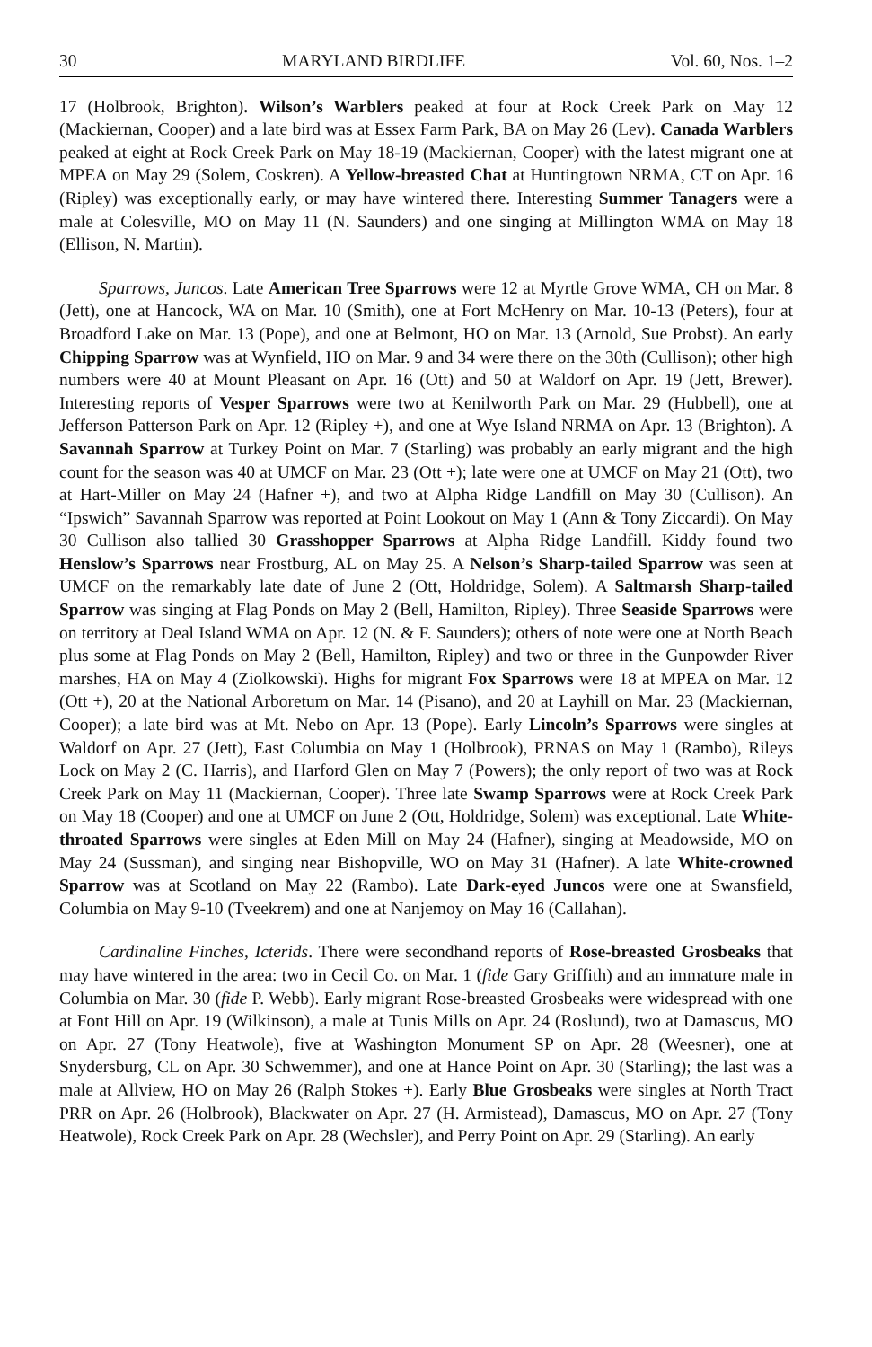30 MARYLAND BIRDLIFE Vol. 60, Nos. 1–2
17 (Holbrook, Brighton). Wilson’s Warblers peaked at four at Rock Creek Park on May 12 (Mackiernan, Cooper) and a late bird was at Essex Farm Park, BA on May 26 (Lev). Canada Warblers peaked at eight at Rock Creek Park on May 18-19 (Mackiernan, Cooper) with the latest migrant one at MPEA on May 29 (Solem, Coskren). A Yellow-breasted Chat at Huntingtown NRMA, CT on Apr. 16 (Ripley) was exceptionally early, or may have wintered there. Interesting Summer Tanagers were a male at Colesville, MO on May 11 (N. Saunders) and one singing at Millington WMA on May 18 (Ellison, N. Martin).
Sparrows, Juncos. Late American Tree Sparrows were 12 at Myrtle Grove WMA, CH on Mar. 8 (Jett), one at Hancock, WA on Mar. 10 (Smith), one at Fort McHenry on Mar. 10-13 (Peters), four at Broadford Lake on Mar. 13 (Pope), and one at Belmont, HO on Mar. 13 (Arnold, Sue Probst). An early Chipping Sparrow was at Wynfield, HO on Mar. 9 and 34 were there on the 30th (Cullison); other high numbers were 40 at Mount Pleasant on Apr. 16 (Ott) and 50 at Waldorf on Apr. 19 (Jett, Brewer). Interesting reports of Vesper Sparrows were two at Kenilworth Park on Mar. 29 (Hubbell), one at Jefferson Patterson Park on Apr. 12 (Ripley +), and one at Wye Island NRMA on Apr. 13 (Brighton). A Savannah Sparrow at Turkey Point on Mar. 7 (Starling) was probably an early migrant and the high count for the season was 40 at UMCF on Mar. 23 (Ott +); late were one at UMCF on May 21 (Ott), two at Hart-Miller on May 24 (Hafner +), and two at Alpha Ridge Landfill on May 30 (Cullison). An “Ipswich” Savannah Sparrow was reported at Point Lookout on May 1 (Ann & Tony Ziccardi). On May 30 Cullison also tallied 30 Grasshopper Sparrows at Alpha Ridge Landfill. Kiddy found two Henslow’s Sparrows near Frostburg, AL on May 25. A Nelson’s Sharp-tailed Sparrow was seen at UMCF on the remarkably late date of June 2 (Ott, Holdridge, Solem). A Saltmarsh Sharp-tailed Sparrow was singing at Flag Ponds on May 2 (Bell, Hamilton, Ripley). Three Seaside Sparrows were on territory at Deal Island WMA on Apr. 12 (N. & F. Saunders); others of note were one at North Beach plus some at Flag Ponds on May 2 (Bell, Hamilton, Ripley) and two or three in the Gunpowder River marshes, HA on May 4 (Ziolkowski). Highs for migrant Fox Sparrows were 18 at MPEA on Mar. 12 (Ott +), 20 at the National Arboretum on Mar. 14 (Pisano), and 20 at Layhill on Mar. 23 (Mackiernan, Cooper); a late bird was at Mt. Nebo on Apr. 13 (Pope). Early Lincoln’s Sparrows were singles at Waldorf on Apr. 27 (Jett), East Columbia on May 1 (Holbrook), PRNAS on May 1 (Rambo), Rileys Lock on May 2 (C. Harris), and Harford Glen on May 7 (Powers); the only report of two was at Rock Creek Park on May 11 (Mackiernan, Cooper). Three late Swamp Sparrows were at Rock Creek Park on May 18 (Cooper) and one at UMCF on June 2 (Ott, Holdridge, Solem) was exceptional. Late White-throated Sparrows were singles at Eden Mill on May 24 (Hafner), singing at Meadowside, MO on May 24 (Sussman), and singing near Bishopville, WO on May 31 (Hafner). A late White-crowned Sparrow was at Scotland on May 22 (Rambo). Late Dark-eyed Juncos were one at Swansfield, Columbia on May 9-10 (Tveekrem) and one at Nanjemoy on May 16 (Callahan).
Cardinaline Finches, Icterids. There were secondhand reports of Rose-breasted Grosbeaks that may have wintered in the area: two in Cecil Co. on Mar. 1 (fide Gary Griffith) and an immature male in Columbia on Mar. 30 (fide P. Webb). Early migrant Rose-breasted Grosbeaks were widespread with one at Font Hill on Apr. 19 (Wilkinson), a male at Tunis Mills on Apr. 24 (Roslund), two at Damascus, MO on Apr. 27 (Tony Heatwole), five at Washington Monument SP on Apr. 28 (Weesner), one at Snydersburg, CL on Apr. 30 Schwemmer), and one at Hance Point on Apr. 30 (Starling); the last was a male at Allview, HO on May 26 (Ralph Stokes +). Early Blue Grosbeaks were singles at North Tract PRR on Apr. 26 (Holbrook), Blackwater on Apr. 27 (H. Armistead), Damascus, MO on Apr. 27 (Tony Heatwole), Rock Creek Park on Apr. 28 (Wechsler), and Perry Point on Apr. 29 (Starling). An early